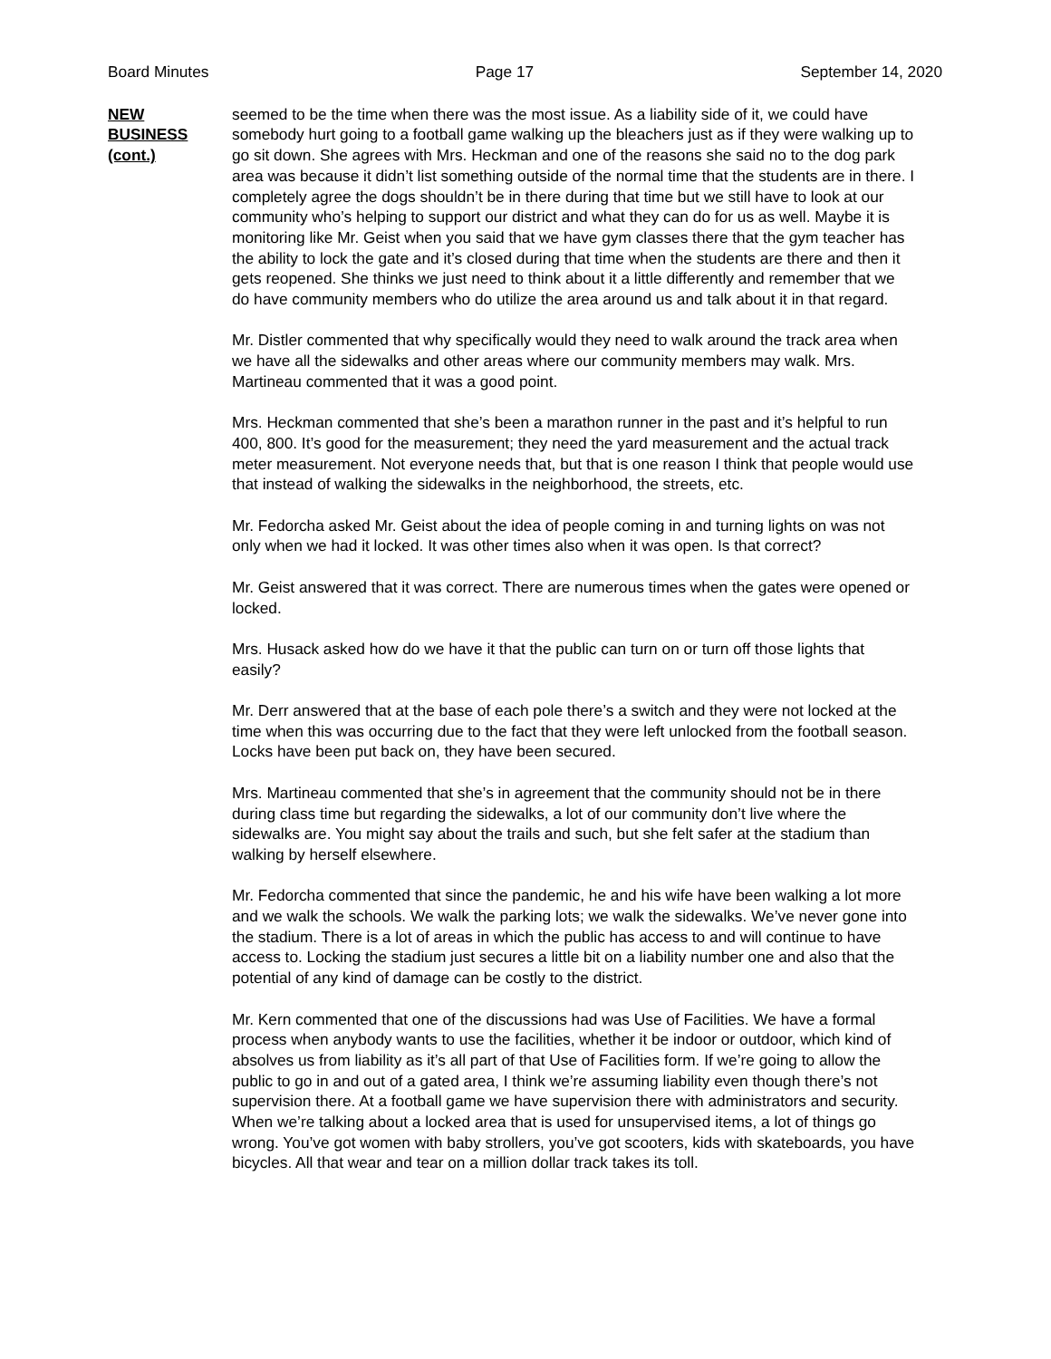Board Minutes Page 17 September 14, 2020
NEW
BUSINESS
(cont.)
seemed to be the time when there was the most issue. As a liability side of it, we could have somebody hurt going to a football game walking up the bleachers just as if they were walking up to go sit down. She agrees with Mrs. Heckman and one of the reasons she said no to the dog park area was because it didn’t list something outside of the normal time that the students are in there. I completely agree the dogs shouldn’t be in there during that time but we still have to look at our community who’s helping to support our district and what they can do for us as well. Maybe it is monitoring like Mr. Geist when you said that we have gym classes there that the gym teacher has the ability to lock the gate and it’s closed during that time when the students are there and then it gets reopened. She thinks we just need to think about it a little differently and remember that we do have community members who do utilize the area around us and talk about it in that regard.
Mr. Distler commented that why specifically would they need to walk around the track area when we have all the sidewalks and other areas where our community members may walk. Mrs. Martineau commented that it was a good point.
Mrs. Heckman commented that she’s been a marathon runner in the past and it’s helpful to run 400, 800. It’s good for the measurement; they need the yard measurement and the actual track meter measurement. Not everyone needs that, but that is one reason I think that people would use that instead of walking the sidewalks in the neighborhood, the streets, etc.
Mr. Fedorcha asked Mr. Geist about the idea of people coming in and turning lights on was not only when we had it locked. It was other times also when it was open. Is that correct?
Mr. Geist answered that it was correct. There are numerous times when the gates were opened or locked.
Mrs. Husack asked how do we have it that the public can turn on or turn off those lights that easily?
Mr. Derr answered that at the base of each pole there’s a switch and they were not locked at the time when this was occurring due to the fact that they were left unlocked from the football season. Locks have been put back on, they have been secured.
Mrs. Martineau commented that she’s in agreement that the community should not be in there during class time but regarding the sidewalks, a lot of our community don’t live where the sidewalks are. You might say about the trails and such, but she felt safer at the stadium than walking by herself elsewhere.
Mr. Fedorcha commented that since the pandemic, he and his wife have been walking a lot more and we walk the schools. We walk the parking lots; we walk the sidewalks. We’ve never gone into the stadium. There is a lot of areas in which the public has access to and will continue to have access to. Locking the stadium just secures a little bit on a liability number one and also that the potential of any kind of damage can be costly to the district.
Mr. Kern commented that one of the discussions had was Use of Facilities. We have a formal process when anybody wants to use the facilities, whether it be indoor or outdoor, which kind of absolves us from liability as it’s all part of that Use of Facilities form. If we’re going to allow the public to go in and out of a gated area, I think we’re assuming liability even though there’s not supervision there. At a football game we have supervision there with administrators and security. When we’re talking about a locked area that is used for unsupervised items, a lot of things go wrong. You’ve got women with baby strollers, you’ve got scooters, kids with skateboards, you have bicycles. All that wear and tear on a million dollar track takes its toll.